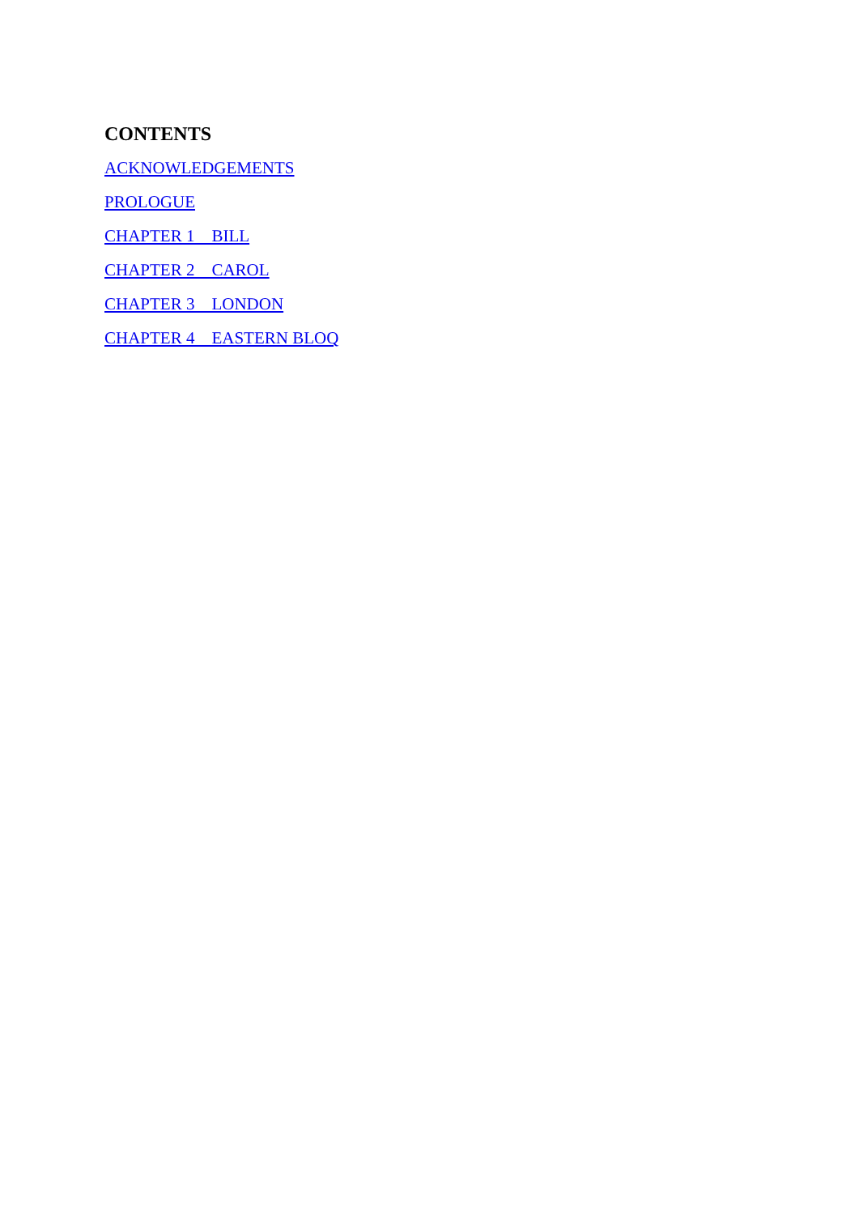CONTENTS
ACKNOWLEDGEMENTS
PROLOGUE
CHAPTER 1 BILL
CHAPTER 2 CAROL
CHAPTER 3 LONDON
CHAPTER 4 EASTERN BLOQ